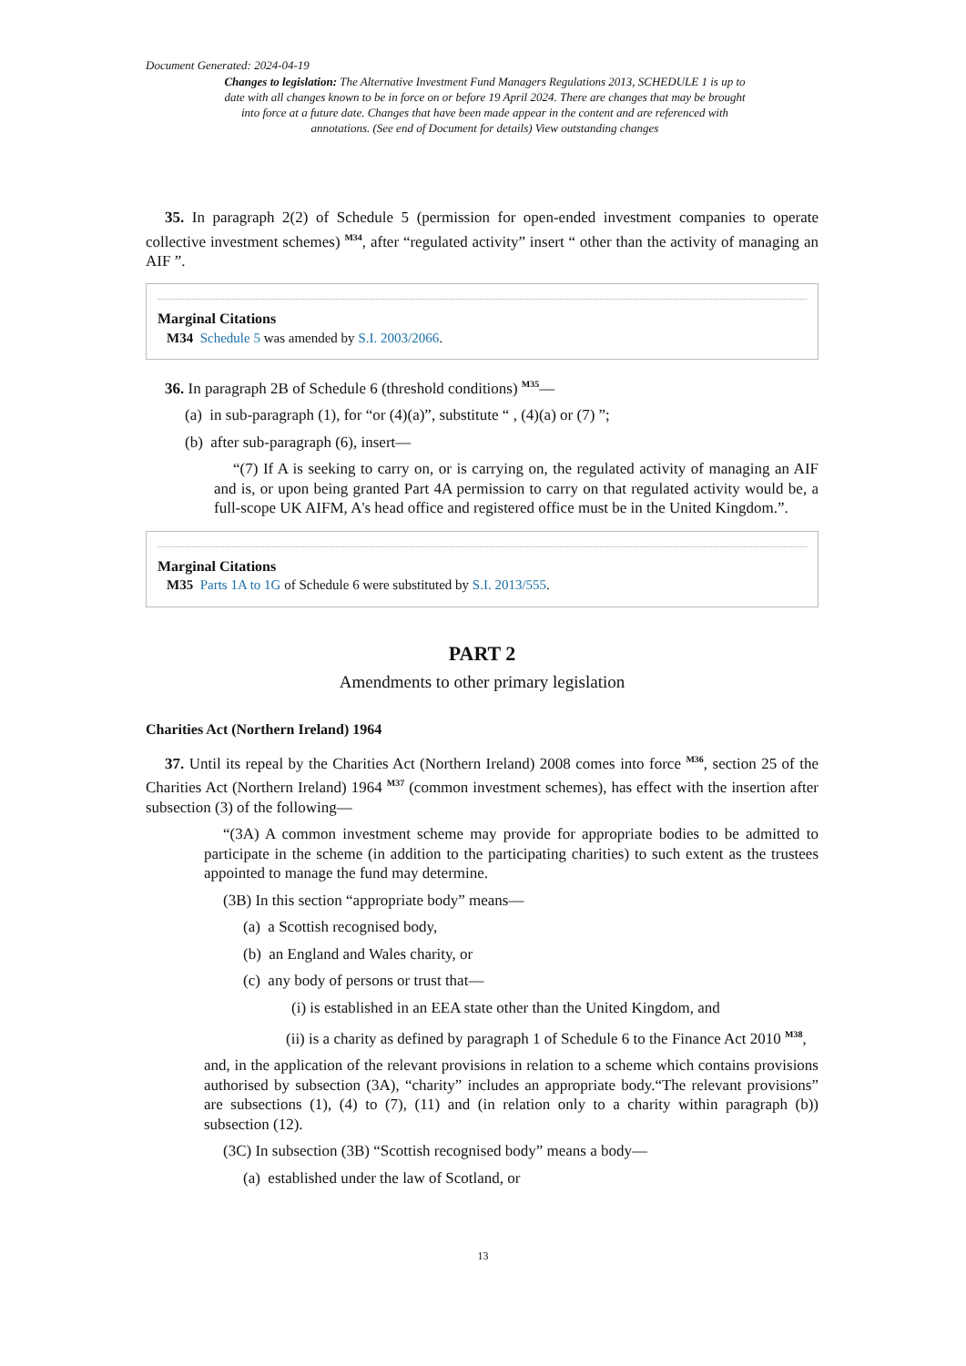Document Generated: 2024-04-19
Changes to legislation: The Alternative Investment Fund Managers Regulations 2013, SCHEDULE 1 is up to date with all changes known to be in force on or before 19 April 2024. There are changes that may be brought into force at a future date. Changes that have been made appear in the content and are referenced with annotations. (See end of Document for details) View outstanding changes
35. In paragraph 2(2) of Schedule 5 (permission for open-ended investment companies to operate collective investment schemes) <sup>M34</sup>, after “regulated activity” insert “ other than the activity of managing an AIF ”.
Marginal Citations
M34 Schedule 5 was amended by S.I. 2003/2066.
36. In paragraph 2B of Schedule 6 (threshold conditions) <sup>M35</sup>—
(a) in sub-paragraph (1), for “or (4)(a)”, substitute “ , (4)(a) or (7) ”;
(b) after sub-paragraph (6), insert—
“(7) If A is seeking to carry on, or is carrying on, the regulated activity of managing an AIF and is, or upon being granted Part 4A permission to carry on that regulated activity would be, a full-scope UK AIFM, A's head office and registered office must be in the United Kingdom.”.
Marginal Citations
M35 Parts 1A to 1G of Schedule 6 were substituted by S.I. 2013/555.
PART 2
Amendments to other primary legislation
Charities Act (Northern Ireland) 1964
37. Until its repeal by the Charities Act (Northern Ireland) 2008 comes into force <sup>M36</sup>, section 25 of the Charities Act (Northern Ireland) 1964 <sup>M37</sup> (common investment schemes), has effect with the insertion after subsection (3) of the following—
“(3A) A common investment scheme may provide for appropriate bodies to be admitted to participate in the scheme (in addition to the participating charities) to such extent as the trustees appointed to manage the fund may determine.
(3B) In this section “appropriate body” means—
(a) a Scottish recognised body,
(b) an England and Wales charity, or
(c) any body of persons or trust that—
(i) is established in an EEA state other than the United Kingdom, and
(ii) is a charity as defined by paragraph 1 of Schedule 6 to the Finance Act 2010 <sup>M38</sup>,
and, in the application of the relevant provisions in relation to a scheme which contains provisions authorised by subsection (3A), “charity” includes an appropriate body.“The relevant provisions” are subsections (1), (4) to (7), (11) and (in relation only to a charity within paragraph (b)) subsection (12).
(3C) In subsection (3B) “Scottish recognised body” means a body—
(a) established under the law of Scotland, or
13